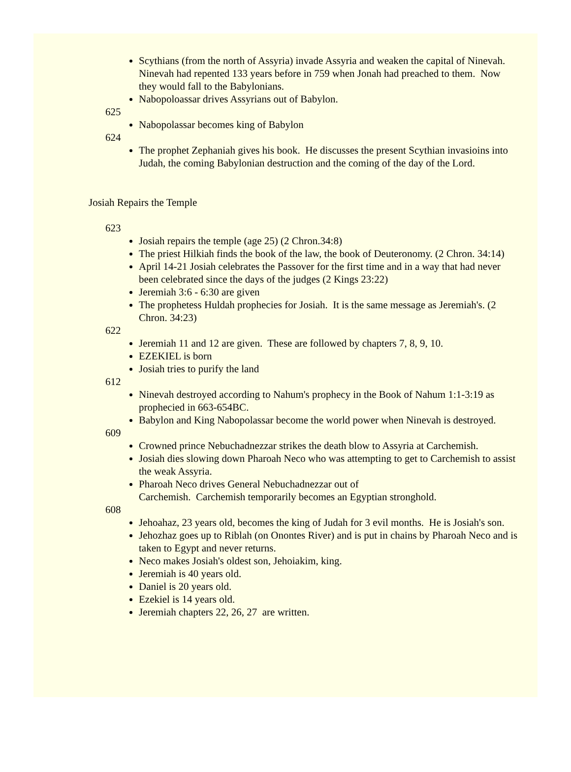Scythians (from the north of Assyria) invade Assyria and weaken the capital of Ninevah. Ninevah had repented 133 years before in 759 when Jonah had preached to them. Now they would fall to the Babylonians.
Nabopoloassar drives Assyrians out of Babylon.
625
Nabopolassar becomes king of Babylon
624
The prophet Zephaniah gives his book. He discusses the present Scythian invasioins into Judah, the coming Babylonian destruction and the coming of the day of the Lord.
Josiah Repairs the Temple
623
Josiah repairs the temple (age 25) (2 Chron.34:8)
The priest Hilkiah finds the book of the law, the book of Deuteronomy. (2 Chron. 34:14)
April 14-21 Josiah celebrates the Passover for the first time and in a way that had never been celebrated since the days of the judges (2 Kings 23:22)
Jeremiah 3:6 - 6:30 are given
The prophetess Huldah prophecies for Josiah. It is the same message as Jeremiah's. (2 Chron. 34:23)
622
Jeremiah 11 and 12 are given. These are followed by chapters 7, 8, 9, 10.
EZEKIEL is born
Josiah tries to purify the land
612
Ninevah destroyed according to Nahum's prophecy in the Book of Nahum 1:1-3:19 as prophecied in 663-654BC.
Babylon and King Nabopolassar become the world power when Ninevah is destroyed.
609
Crowned prince Nebuchadnezzar strikes the death blow to Assyria at Carchemish.
Josiah dies slowing down Pharoah Neco who was attempting to get to Carchemish to assist the weak Assyria.
Pharoah Neco drives General Nebuchadnezzar out of
Carchemish. Carchemish temporarily becomes an Egyptian stronghold.
608
Jehoahaz, 23 years old, becomes the king of Judah for 3 evil months. He is Josiah's son.
Jehozhaz goes up to Riblah (on Onontes River) and is put in chains by Pharoah Neco and is taken to Egypt and never returns.
Neco makes Josiah's oldest son, Jehoiakim, king.
Jeremiah is 40 years old.
Daniel is 20 years old.
Ezekiel is 14 years old.
Jeremiah chapters 22, 26, 27 are written.